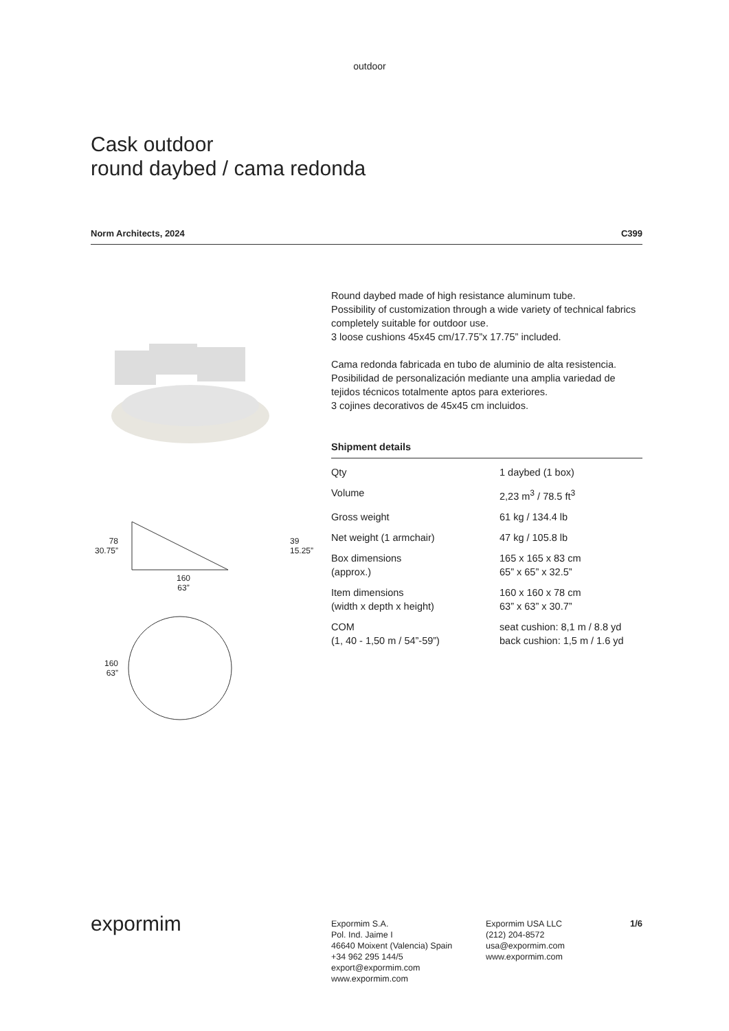outdoor
Cask outdoor
round daybed / cama redonda
Norm Architects, 2024 C399
78
30.75”
39
15.25”
160
63”
160
63”
Round daybed made of high resistance aluminum tube.
Possibility of customization through a wide variety of technical fabrics completely suitable for outdoor use.
3 loose cushions 45x45 cm/17.75”x 17.75” included.
Cama redonda fabricada en tubo de aluminio de alta resistencia.
Posibilidad de personalización mediante una amplia variedad de tejidos técnicos totalmente aptos para exteriores.
3 cojines decorativos de 45x45 cm incluidos.
Shipment details
| Qty | 1 daybed (1 box) |
| Volume | 2,23 m<sup>3</sup> / 78.5 ft<sup>3</sup> |
| Gross weight | 61 kg / 134.4 lb |
| Net weight (1 armchair) | 47 kg / 105.8 lb |
| Box dimensions (approx.) | 165 x 165 x 83 cm 65” x 65” x 32.5” |
| Item dimensions (width x depth x height) | 160 x 160 x 78 cm 63” x 63” x 30.7” |
| COM (1, 40 - 1,50 m / 54”-59”) | seat cushion: 8,1 m / 8.8 yd back cushion: 1,5 m / 1.6 yd |
expormim
Expormim S.A.
Pol. Ind. Jaime I
46640 Moixent (Valencia) Spain
+34 962 295 144/5
export@expormim.com
www.expormim.com
Expormim USA LLC
(212) 204-8572
usa@expormim.com
www.expormim.com
1/6